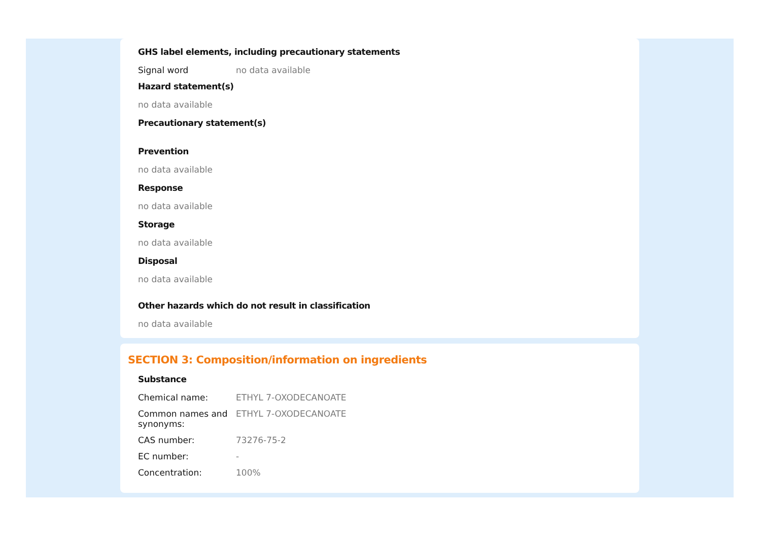GHS label elements, including precautionary statements
Signal word no data available
Hazard statement(s)
no data available
Precautionary statement(s)
Prevention
no data available
Response
no data available
Storage
no data available
Disposal
no data available
Other hazards which do not result in classification
no data available
SECTION 3: Composition/information on ingredients
Substance
Chemical name: ETHYL 7-OXODECANOATE
Common names and synonyms: ETHYL 7-OXODECANOATE
CAS number: 73276-75-2
EC number: -
Concentration: 100%